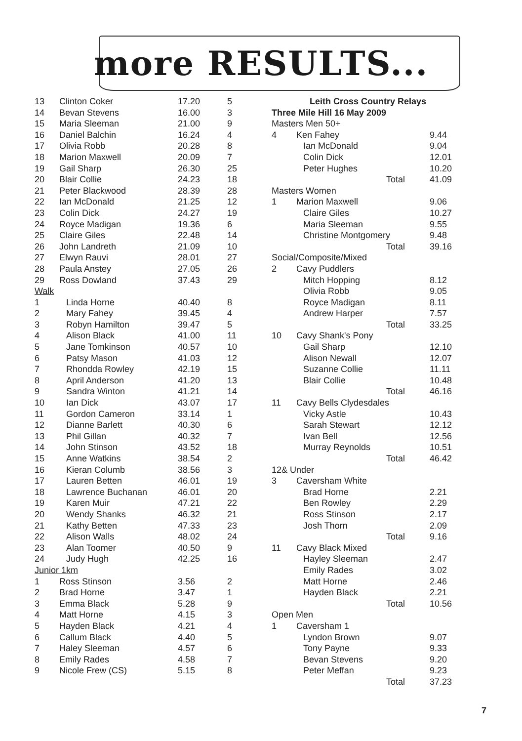more RESULTS...
| 13 | Clinton Coker | 17.20 | 5 |
| 14 | Bevan Stevens | 16.00 | 3 |
| 15 | Maria Sleeman | 21.00 | 9 |
| 16 | Daniel Balchin | 16.24 | 4 |
| 17 | Olivia Robb | 20.28 | 8 |
| 18 | Marion Maxwell | 20.09 | 7 |
| 19 | Gail Sharp | 26.30 | 25 |
| 20 | Blair Collie | 24.23 | 18 |
| 21 | Peter Blackwood | 28.39 | 28 |
| 22 | Ian McDonald | 21.25 | 12 |
| 23 | Colin Dick | 24.27 | 19 |
| 24 | Royce Madigan | 19.36 | 6 |
| 25 | Claire Giles | 22.48 | 14 |
| 26 | John Landreth | 21.09 | 10 |
| 27 | Elwyn Rauvi | 28.01 | 27 |
| 28 | Paula Anstey | 27.05 | 26 |
| 29 | Ross Dowland | 37.43 | 29 |
| Walk | | | |
| 1 | Linda Horne | 40.40 | 8 |
| 2 | Mary Fahey | 39.45 | 4 |
| 3 | Robyn Hamilton | 39.47 | 5 |
| 4 | Alison Black | 41.00 | 11 |
| 5 | Jane Tomkinson | 40.57 | 10 |
| 6 | Patsy Mason | 41.03 | 12 |
| 7 | Rhondda Rowley | 42.19 | 15 |
| 8 | April Anderson | 41.20 | 13 |
| 9 | Sandra Winton | 41.21 | 14 |
| 10 | Ian Dick | 43.07 | 17 |
| 11 | Gordon Cameron | 33.14 | 1 |
| 12 | Dianne Barlett | 40.30 | 6 |
| 13 | Phil Gillan | 40.32 | 7 |
| 14 | John Stinson | 43.52 | 18 |
| 15 | Anne Watkins | 38.54 | 2 |
| 16 | Kieran Columb | 38.56 | 3 |
| 17 | Lauren Betten | 46.01 | 19 |
| 18 | Lawrence Buchanan | 46.01 | 20 |
| 19 | Karen Muir | 47.21 | 22 |
| 20 | Wendy Shanks | 46.32 | 21 |
| 21 | Kathy Betten | 47.33 | 23 |
| 22 | Alison Walls | 48.02 | 24 |
| 23 | Alan Toomer | 40.50 | 9 |
| 24 | Judy Hugh | 42.25 | 16 |
| Junior 1km | | | |
| 1 | Ross Stinson | 3.56 | 2 |
| 2 | Brad Horne | 3.47 | 1 |
| 3 | Emma Black | 5.28 | 9 |
| 4 | Matt Horne | 4.15 | 3 |
| 5 | Hayden Black | 4.21 | 4 |
| 6 | Callum Black | 4.40 | 5 |
| 7 | Haley Sleeman | 4.57 | 6 |
| 8 | Emily Rades | 4.58 | 7 |
| 9 | Nicole Frew (CS) | 5.15 | 8 |
| Leith Cross Country Relays | | |
| Three Mile Hill 16 May 2009 | | |
| Masters Men 50+ | | |
| 4 | Ken Fahey | 9.44 |
| | Ian McDonald | 9.04 |
| | Colin Dick | 12.01 |
| | Peter Hughes | 10.20 |
| | Total | 41.09 |
| Masters Women | | |
| 1 | Marion Maxwell | 9.06 |
| | Claire Giles | 10.27 |
| | Maria Sleeman | 9.55 |
| | Christine Montgomery | 9.48 |
| | Total | 39.16 |
| Social/Composite/Mixed | | |
| 2 | Cavy Puddlers | |
| | Mitch Hopping | 8.12 |
| | Olivia Robb | 9.05 |
| | Royce Madigan | 8.11 |
| | Andrew Harper | 7.57 |
| | Total | 33.25 |
| 10 | Cavy Shank's Pony | |
| | Gail Sharp | 12.10 |
| | Alison Newall | 12.07 |
| | Suzanne Collie | 11.11 |
| | Blair Collie | 10.48 |
| | Total | 46.16 |
| 11 | Cavy Bells Clydesdales | |
| | Vicky Astle | 10.43 |
| | Sarah Stewart | 12.12 |
| | Ivan Bell | 12.56 |
| | Murray Reynolds | 10.51 |
| | Total | 46.42 |
| 12& Under | | |
| 3 | Caversham White | |
| | Brad Horne | 2.21 |
| | Ben Rowley | 2.29 |
| | Ross Stinson | 2.17 |
| | Josh Thorn | 2.09 |
| | Total | 9.16 |
| 11 | Cavy Black Mixed | |
| | Hayley Sleeman | 2.47 |
| | Emily Rades | 3.02 |
| | Matt Horne | 2.46 |
| | Hayden Black | 2.21 |
| | Total | 10.56 |
| Open Men | | |
| 1 | Caversham 1 | |
| | Lyndon Brown | 9.07 |
| | Tony Payne | 9.33 |
| | Bevan Stevens | 9.20 |
| | Peter Meffan | 9.23 |
| | Total | 37.23 |
7